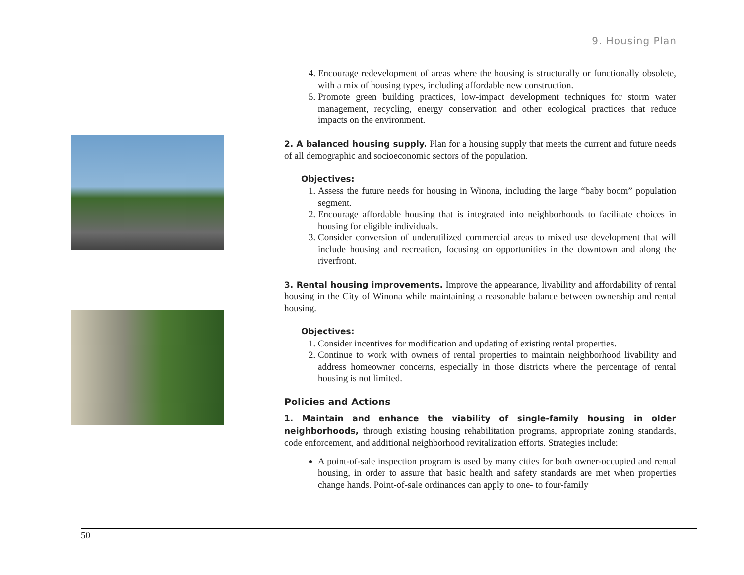9. Housing Plan
4. Encourage redevelopment of areas where the housing is structurally or functionally obsolete, with a mix of housing types, including affordable new construction.
5. Promote green building practices, low-impact development techniques for storm water management, recycling, energy conservation and other ecological practices that reduce impacts on the environment.
2. A balanced housing supply. Plan for a housing supply that meets the current and future needs of all demographic and socioeconomic sectors of the population.
Objectives:
1. Assess the future needs for housing in Winona, including the large “baby boom” population segment.
2. Encourage affordable housing that is integrated into neighborhoods to facilitate choices in housing for eligible individuals.
3. Consider conversion of underutilized commercial areas to mixed use development that will include housing and recreation, focusing on opportunities in the downtown and along the riverfront.
3. Rental housing improvements. Improve the appearance, livability and affordability of rental housing in the City of Winona while maintaining a reasonable balance between ownership and rental housing.
Objectives:
1. Consider incentives for modification and updating of existing rental properties.
2. Continue to work with owners of rental properties to maintain neighborhood livability and address homeowner concerns, especially in those districts where the percentage of rental housing is not limited.
Policies and Actions
1. Maintain and enhance the viability of single-family housing in older neighborhoods, through existing housing rehabilitation programs, appropriate zoning standards, code enforcement, and additional neighborhood revitalization efforts. Strategies include:
A point-of-sale inspection program is used by many cities for both owner-occupied and rental housing, in order to assure that basic health and safety standards are met when properties change hands. Point-of-sale ordinances can apply to one- to four-family
50